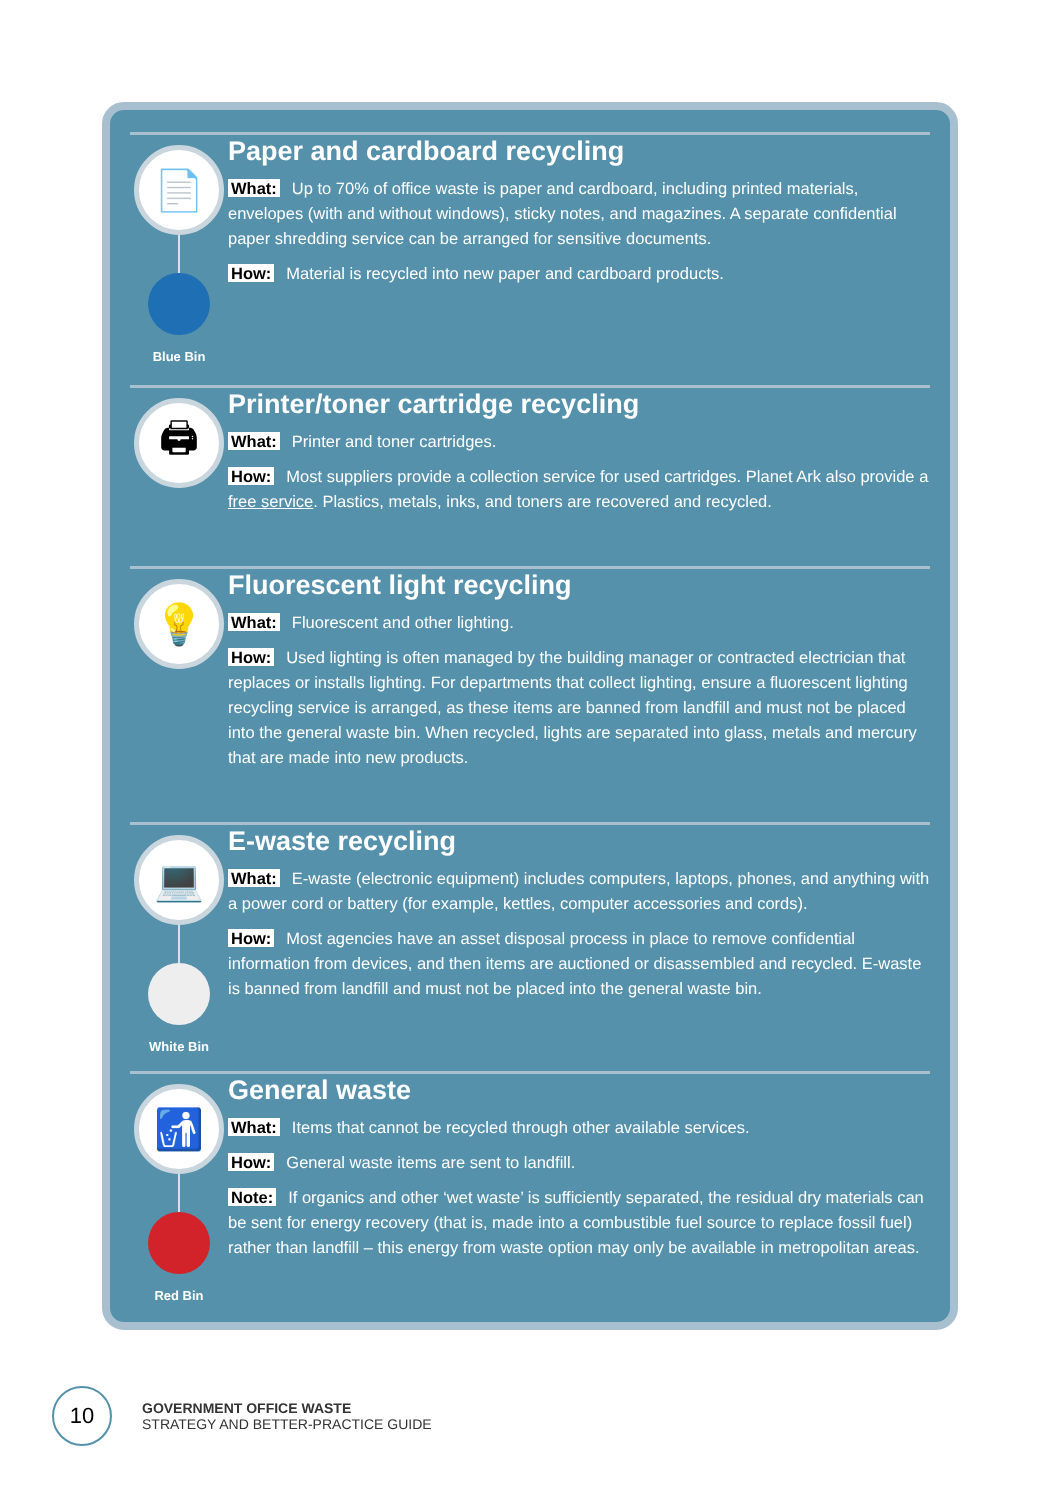📄
Blue Bin
Paper and cardboard recycling
What: Up to 70% of office waste is paper and cardboard, including printed materials, envelopes (with and without windows), sticky notes, and magazines. A separate confidential paper shredding service can be arranged for sensitive documents.
How: Material is recycled into new paper and cardboard products.
🖨
Printer/toner cartridge recycling
What: Printer and toner cartridges.
How: Most suppliers provide a collection service for used cartridges. Planet Ark also provide a free service. Plastics, metals, inks, and toners are recovered and recycled.
💡
Fluorescent light recycling
What: Fluorescent and other lighting.
How: Used lighting is often managed by the building manager or contracted electrician that replaces or installs lighting. For departments that collect lighting, ensure a fluorescent lighting recycling service is arranged, as these items are banned from landfill and must not be placed into the general waste bin. When recycled, lights are separated into glass, metals and mercury that are made into new products.
💻
White Bin
E-waste recycling
What: E-waste (electronic equipment) includes computers, laptops, phones, and anything with a power cord or battery (for example, kettles, computer accessories and cords).
How: Most agencies have an asset disposal process in place to remove confidential information from devices, and then items are auctioned or disassembled and recycled. E-waste is banned from landfill and must not be placed into the general waste bin.
🚮
Red Bin
General waste
What: Items that cannot be recycled through other available services.
How: General waste items are sent to landfill.
Note: If organics and other ‘wet waste’ is sufficiently separated, the residual dry materials can be sent for energy recovery (that is, made into a combustible fuel source to replace fossil fuel) rather than landfill – this energy from waste option may only be available in metropolitan areas.
10
GOVERNMENT OFFICE WASTE
STRATEGY AND BETTER-PRACTICE GUIDE